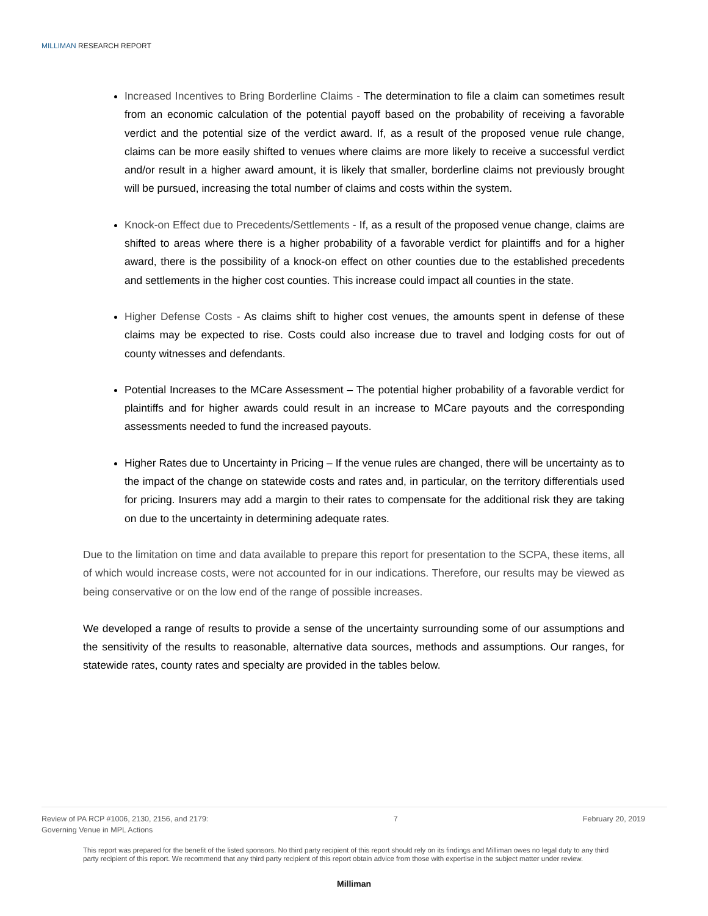MILLIMAN RESEARCH REPORT
Increased Incentives to Bring Borderline Claims - The determination to file a claim can sometimes result from an economic calculation of the potential payoff based on the probability of receiving a favorable verdict and the potential size of the verdict award. If, as a result of the proposed venue rule change, claims can be more easily shifted to venues where claims are more likely to receive a successful verdict and/or result in a higher award amount, it is likely that smaller, borderline claims not previously brought will be pursued, increasing the total number of claims and costs within the system.
Knock-on Effect due to Precedents/Settlements - If, as a result of the proposed venue change, claims are shifted to areas where there is a higher probability of a favorable verdict for plaintiffs and for a higher award, there is the possibility of a knock-on effect on other counties due to the established precedents and settlements in the higher cost counties. This increase could impact all counties in the state.
Higher Defense Costs - As claims shift to higher cost venues, the amounts spent in defense of these claims may be expected to rise. Costs could also increase due to travel and lodging costs for out of county witnesses and defendants.
Potential Increases to the MCare Assessment – The potential higher probability of a favorable verdict for plaintiffs and for higher awards could result in an increase to MCare payouts and the corresponding assessments needed to fund the increased payouts.
Higher Rates due to Uncertainty in Pricing – If the venue rules are changed, there will be uncertainty as to the impact of the change on statewide costs and rates and, in particular, on the territory differentials used for pricing. Insurers may add a margin to their rates to compensate for the additional risk they are taking on due to the uncertainty in determining adequate rates.
Due to the limitation on time and data available to prepare this report for presentation to the SCPA, these items, all of which would increase costs, were not accounted for in our indications. Therefore, our results may be viewed as being conservative or on the low end of the range of possible increases.
We developed a range of results to provide a sense of the uncertainty surrounding some of our assumptions and the sensitivity of the results to reasonable, alternative data sources, methods and assumptions. Our ranges, for statewide rates, county rates and specialty are provided in the tables below.
Review of PA RCP #1006, 2130, 2156, and 2179:
Governing Venue in MPL Actions
7 February 20, 2019
This report was prepared for the benefit of the listed sponsors. No third party recipient of this report should rely on its findings and Milliman owes no legal duty to any third party recipient of this report. We recommend that any third party recipient of this report obtain advice from those with expertise in the subject matter under review.
Milliman